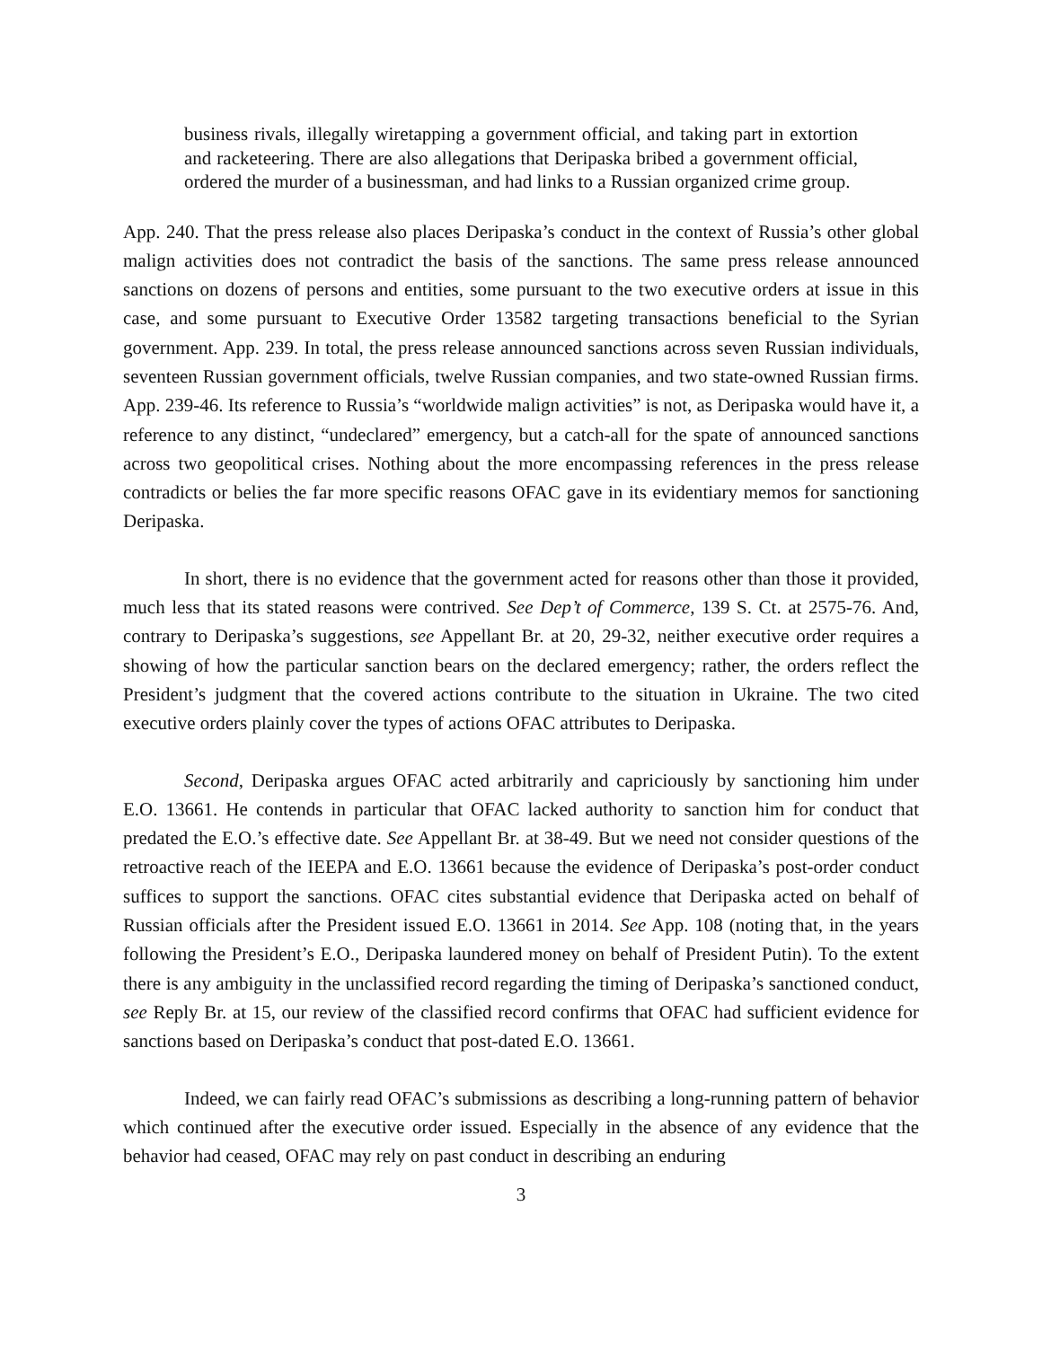business rivals, illegally wiretapping a government official, and taking part in extortion and racketeering. There are also allegations that Deripaska bribed a government official, ordered the murder of a businessman, and had links to a Russian organized crime group.
App. 240. That the press release also places Deripaska’s conduct in the context of Russia’s other global malign activities does not contradict the basis of the sanctions. The same press release announced sanctions on dozens of persons and entities, some pursuant to the two executive orders at issue in this case, and some pursuant to Executive Order 13582 targeting transactions beneficial to the Syrian government. App. 239. In total, the press release announced sanctions across seven Russian individuals, seventeen Russian government officials, twelve Russian companies, and two state-owned Russian firms. App. 239-46. Its reference to Russia’s “worldwide malign activities” is not, as Deripaska would have it, a reference to any distinct, “undeclared” emergency, but a catch-all for the spate of announced sanctions across two geopolitical crises. Nothing about the more encompassing references in the press release contradicts or belies the far more specific reasons OFAC gave in its evidentiary memos for sanctioning Deripaska.
In short, there is no evidence that the government acted for reasons other than those it provided, much less that its stated reasons were contrived. See Dep’t of Commerce, 139 S. Ct. at 2575-76. And, contrary to Deripaska’s suggestions, see Appellant Br. at 20, 29-32, neither executive order requires a showing of how the particular sanction bears on the declared emergency; rather, the orders reflect the President’s judgment that the covered actions contribute to the situation in Ukraine. The two cited executive orders plainly cover the types of actions OFAC attributes to Deripaska.
Second, Deripaska argues OFAC acted arbitrarily and capriciously by sanctioning him under E.O. 13661. He contends in particular that OFAC lacked authority to sanction him for conduct that predated the E.O.’s effective date. See Appellant Br. at 38-49. But we need not consider questions of the retroactive reach of the IEEPA and E.O. 13661 because the evidence of Deripaska’s post-order conduct suffices to support the sanctions. OFAC cites substantial evidence that Deripaska acted on behalf of Russian officials after the President issued E.O. 13661 in 2014. See App. 108 (noting that, in the years following the President’s E.O., Deripaska laundered money on behalf of President Putin). To the extent there is any ambiguity in the unclassified record regarding the timing of Deripaska’s sanctioned conduct, see Reply Br. at 15, our review of the classified record confirms that OFAC had sufficient evidence for sanctions based on Deripaska’s conduct that post-dated E.O. 13661.
Indeed, we can fairly read OFAC’s submissions as describing a long-running pattern of behavior which continued after the executive order issued. Especially in the absence of any evidence that the behavior had ceased, OFAC may rely on past conduct in describing an enduring
3